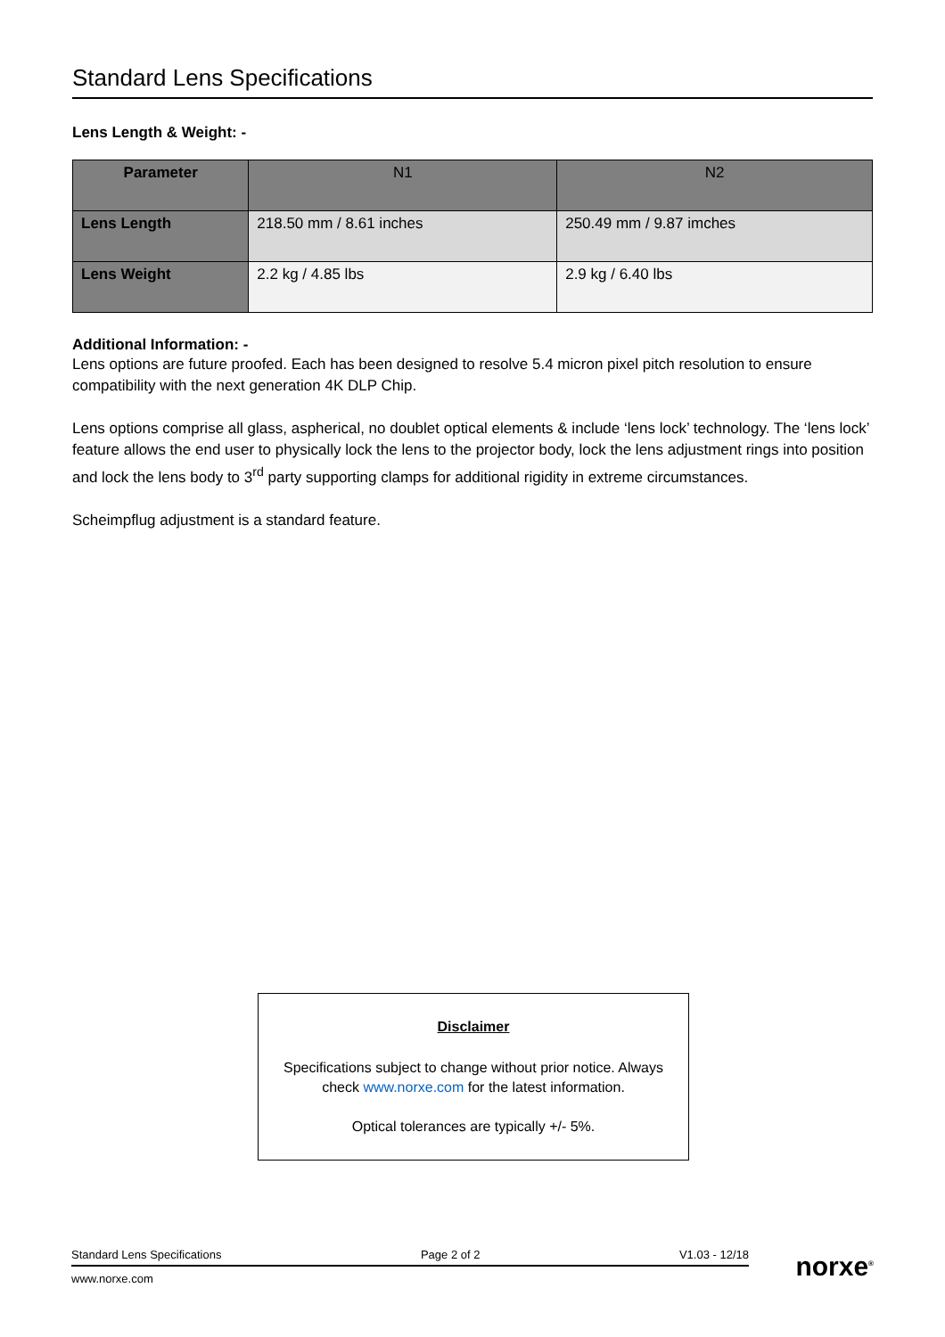Standard Lens Specifications
Lens Length & Weight: -
| Parameter | N1 | N2 |
| --- | --- | --- |
| Lens Length | 218.50 mm / 8.61 inches | 250.49 mm / 9.87 imches |
| Lens Weight | 2.2 kg / 4.85 lbs | 2.9 kg / 6.40 lbs |
Additional Information: -
Lens options are future proofed. Each has been designed to resolve 5.4 micron pixel pitch resolution to ensure compatibility with the next generation 4K DLP Chip.
Lens options comprise all glass, aspherical, no doublet optical elements & include ‘lens lock’ technology. The ‘lens lock’ feature allows the end user to physically lock the lens to the projector body, lock the lens adjustment rings into position and lock the lens body to 3<sup>rd</sup> party supporting clamps for additional rigidity in extreme circumstances.
Scheimpflug adjustment is a standard feature.
Disclaimer
Specifications subject to change without prior notice. Always check www.norxe.com for the latest information.
Optical tolerances are typically +/- 5%.
Standard Lens Specifications Page 2 of 2 V1.03 - 12/18
www.norxe.com
norxe<sup>®</sup>